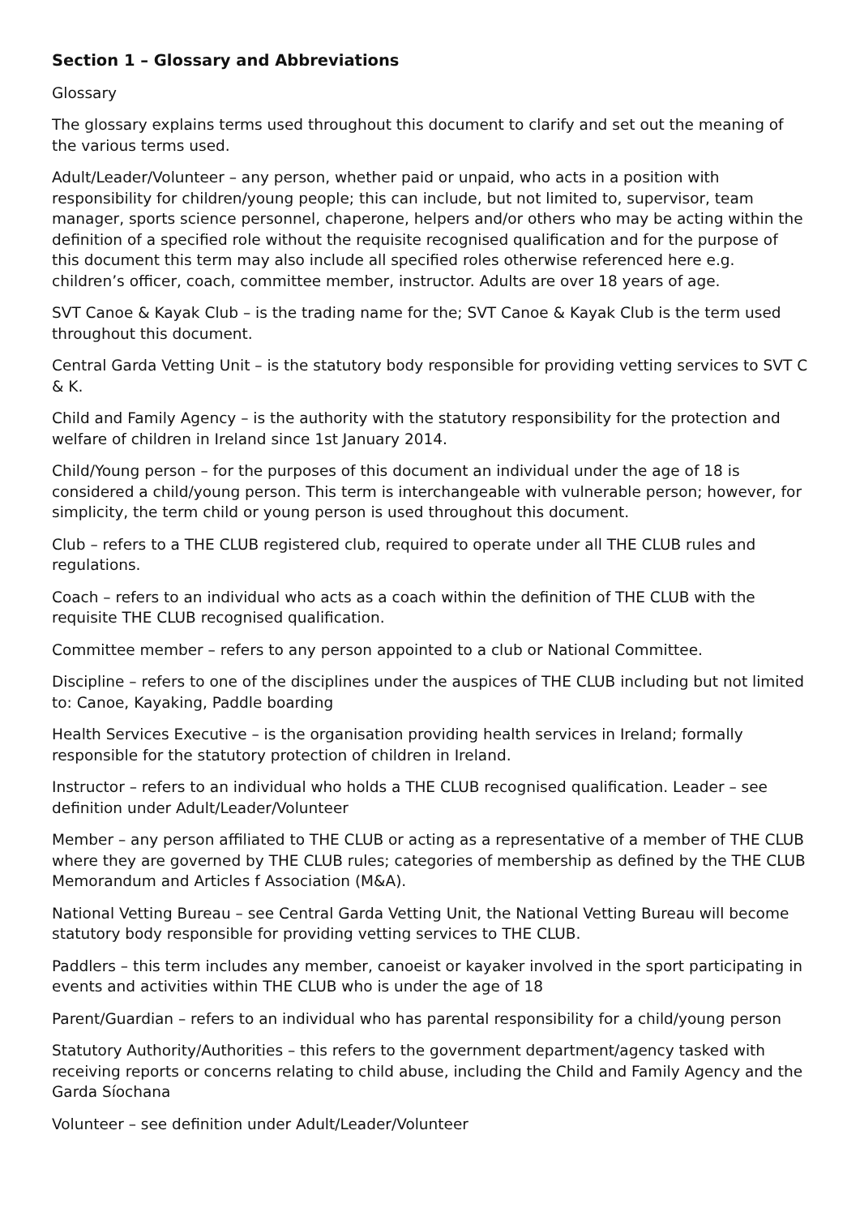Section 1 – Glossary and Abbreviations
Glossary
The glossary explains terms used throughout this document to clarify and set out the meaning of the various terms used.
Adult/Leader/Volunteer – any person, whether paid or unpaid, who acts in a position with responsibility for children/young people; this can include, but not limited to, supervisor, team manager, sports science personnel, chaperone, helpers and/or others who may be acting within the definition of a specified role without the requisite recognised qualification and for the purpose of this document this term may also include all specified roles otherwise referenced here e.g. children’s officer, coach, committee member, instructor. Adults are over 18 years of age.
SVT Canoe & Kayak Club – is the trading name for the; SVT Canoe & Kayak Club is the term used throughout this document.
Central Garda Vetting Unit – is the statutory body responsible for providing vetting services to SVT C & K.
Child and Family Agency – is the authority with the statutory responsibility for the protection and welfare of children in Ireland since 1st January 2014.
Child/Young person – for the purposes of this document an individual under the age of 18 is considered a child/young person. This term is interchangeable with vulnerable person; however, for simplicity, the term child or young person is used throughout this document.
Club – refers to a THE CLUB registered club, required to operate under all THE CLUB rules and regulations.
Coach – refers to an individual who acts as a coach within the definition of THE CLUB with the requisite THE CLUB recognised qualification.
Committee member – refers to any person appointed to a club or National Committee.
Discipline – refers to one of the disciplines under the auspices of THE CLUB including but not limited to: Canoe, Kayaking, Paddle boarding
Health Services Executive – is the organisation providing health services in Ireland; formally responsible for the statutory protection of children in Ireland.
Instructor – refers to an individual who holds a THE CLUB recognised qualification. Leader – see definition under Adult/Leader/Volunteer
Member – any person affiliated to THE CLUB or acting as a representative of a member of THE CLUB where they are governed by THE CLUB rules; categories of membership as defined by the THE CLUB Memorandum and Articles f Association (M&A).
National Vetting Bureau – see Central Garda Vetting Unit, the National Vetting Bureau will become statutory body responsible for providing vetting services to THE CLUB.
Paddlers – this term includes any member, canoeist or kayaker involved in the sport participating in events and activities within THE CLUB who is under the age of 18
Parent/Guardian – refers to an individual who has parental responsibility for a child/young person
Statutory Authority/Authorities – this refers to the government department/agency tasked with receiving reports or concerns relating to child abuse, including the Child and Family Agency and the Garda Síochana
Volunteer – see definition under Adult/Leader/Volunteer